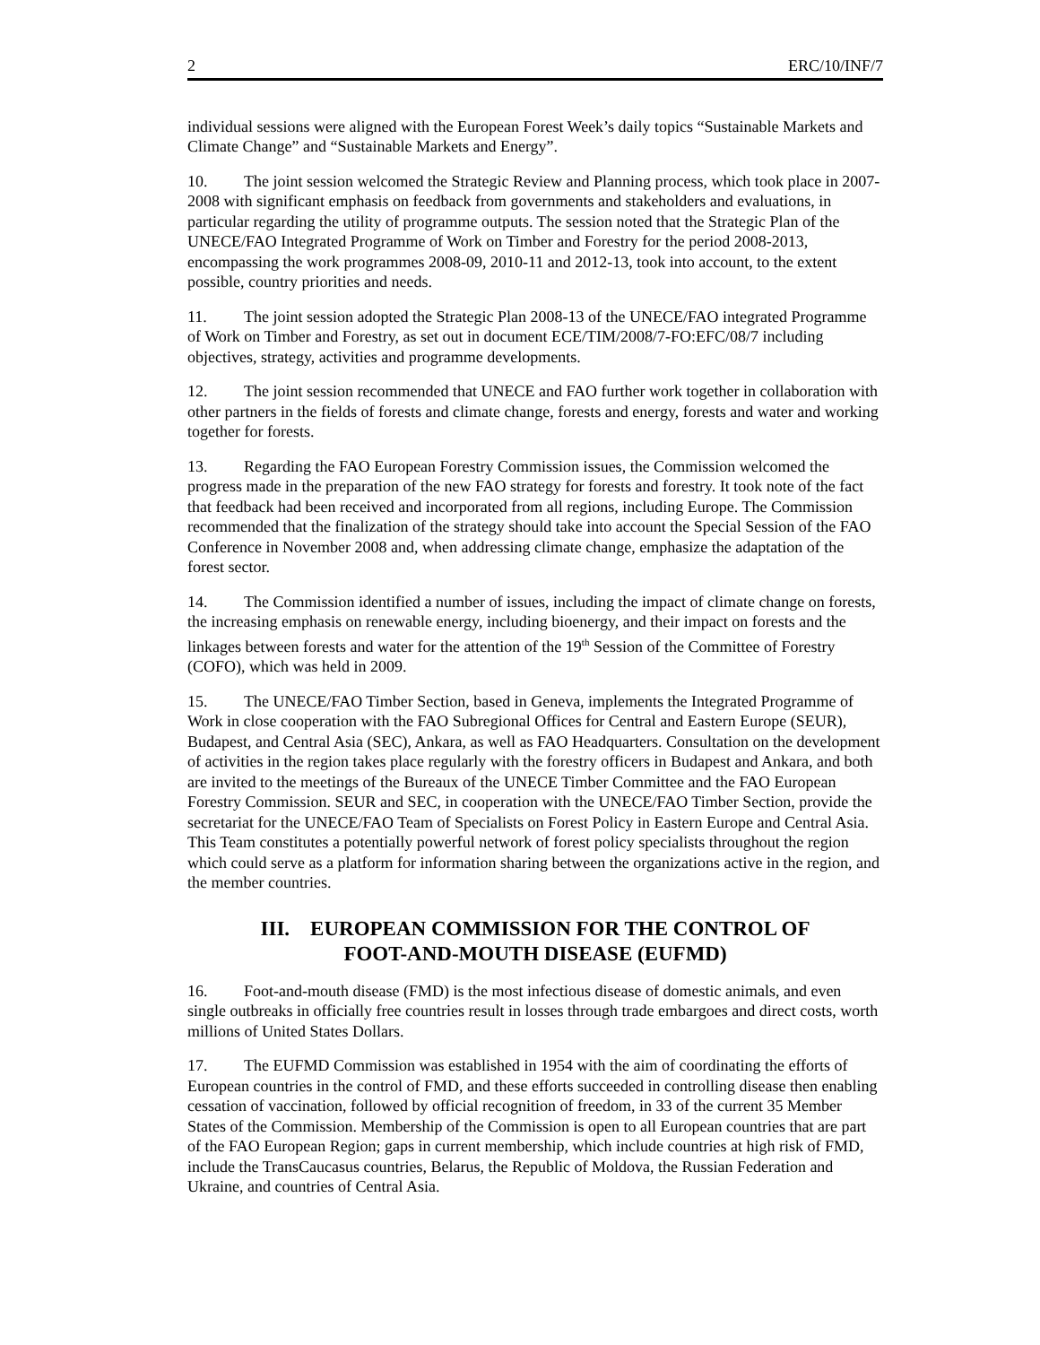2 ERC/10/INF/7
individual sessions were aligned with the European Forest Week’s daily topics “Sustainable Markets and Climate Change” and “Sustainable Markets and Energy”.
10. The joint session welcomed the Strategic Review and Planning process, which took place in 2007-2008 with significant emphasis on feedback from governments and stakeholders and evaluations, in particular regarding the utility of programme outputs. The session noted that the Strategic Plan of the UNECE/FAO Integrated Programme of Work on Timber and Forestry for the period 2008-2013, encompassing the work programmes 2008-09, 2010-11 and 2012-13, took into account, to the extent possible, country priorities and needs.
11. The joint session adopted the Strategic Plan 2008-13 of the UNECE/FAO integrated Programme of Work on Timber and Forestry, as set out in document ECE/TIM/2008/7-FO:EFC/08/7 including objectives, strategy, activities and programme developments.
12. The joint session recommended that UNECE and FAO further work together in collaboration with other partners in the fields of forests and climate change, forests and energy, forests and water and working together for forests.
13. Regarding the FAO European Forestry Commission issues, the Commission welcomed the progress made in the preparation of the new FAO strategy for forests and forestry. It took note of the fact that feedback had been received and incorporated from all regions, including Europe. The Commission recommended that the finalization of the strategy should take into account the Special Session of the FAO Conference in November 2008 and, when addressing climate change, emphasize the adaptation of the forest sector.
14. The Commission identified a number of issues, including the impact of climate change on forests, the increasing emphasis on renewable energy, including bioenergy, and their impact on forests and the linkages between forests and water for the attention of the 19<sup>th</sup> Session of the Committee of Forestry (COFO), which was held in 2009.
15. The UNECE/FAO Timber Section, based in Geneva, implements the Integrated Programme of Work in close cooperation with the FAO Subregional Offices for Central and Eastern Europe (SEUR), Budapest, and Central Asia (SEC), Ankara, as well as FAO Headquarters. Consultation on the development of activities in the region takes place regularly with the forestry officers in Budapest and Ankara, and both are invited to the meetings of the Bureaux of the UNECE Timber Committee and the FAO European Forestry Commission. SEUR and SEC, in cooperation with the UNECE/FAO Timber Section, provide the secretariat for the UNECE/FAO Team of Specialists on Forest Policy in Eastern Europe and Central Asia. This Team constitutes a potentially powerful network of forest policy specialists throughout the region which could serve as a platform for information sharing between the organizations active in the region, and the member countries.
III. EUROPEAN COMMISSION FOR THE CONTROL OF
FOOT-AND-MOUTH DISEASE (EUFMD)
16. Foot-and-mouth disease (FMD) is the most infectious disease of domestic animals, and even single outbreaks in officially free countries result in losses through trade embargoes and direct costs, worth millions of United States Dollars.
17. The EUFMD Commission was established in 1954 with the aim of coordinating the efforts of European countries in the control of FMD, and these efforts succeeded in controlling disease then enabling cessation of vaccination, followed by official recognition of freedom, in 33 of the current 35 Member States of the Commission. Membership of the Commission is open to all European countries that are part of the FAO European Region; gaps in current membership, which include countries at high risk of FMD, include the TransCaucasus countries, Belarus, the Republic of Moldova, the Russian Federation and Ukraine, and countries of Central Asia.